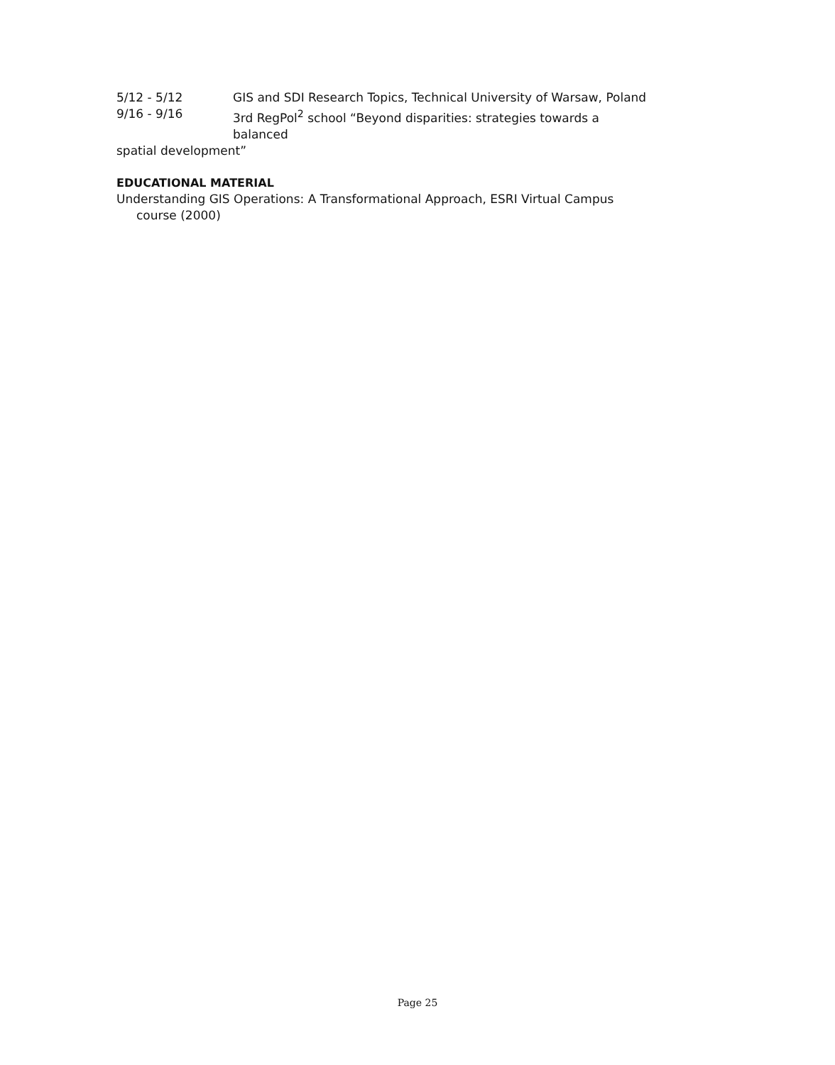5/12 - 5/12 GIS and SDI Research Topics, Technical University of Warsaw, Poland
9/16 - 9/16 3rd RegPol<sup>2</sup> school “Beyond disparities: strategies towards a balanced
spatial development”
EDUCATIONAL MATERIAL
Understanding GIS Operations: A Transformational Approach, ESRI Virtual Campus course (2000)
Page 25